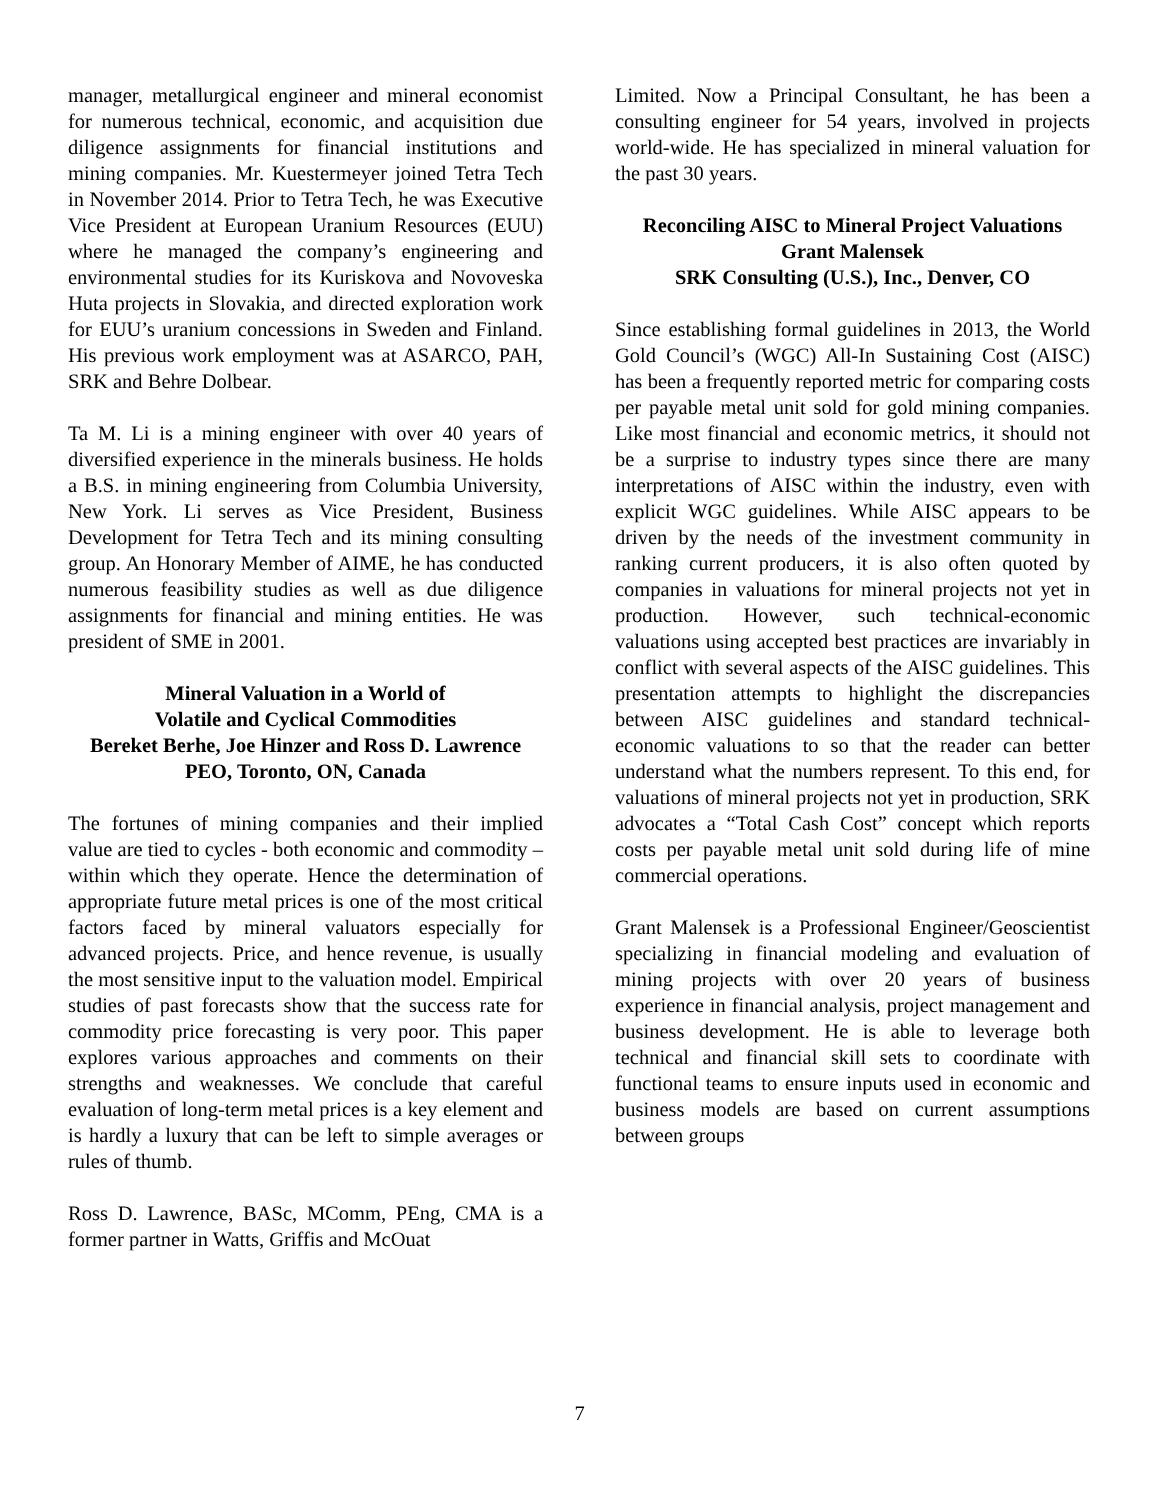manager, metallurgical engineer and mineral economist for numerous technical, economic, and acquisition due diligence assignments for financial institutions and mining companies. Mr. Kuestermeyer joined Tetra Tech in November 2014. Prior to Tetra Tech, he was Executive Vice President at European Uranium Resources (EUU) where he managed the company’s engineering and environmental studies for its Kuriskova and Novoveska Huta projects in Slovakia, and directed exploration work for EUU’s uranium concessions in Sweden and Finland. His previous work employment was at ASARCO, PAH, SRK and Behre Dolbear.
Ta M. Li is a mining engineer with over 40 years of diversified experience in the minerals business. He holds a B.S. in mining engineering from Columbia University, New York. Li serves as Vice President, Business Development for Tetra Tech and its mining consulting group. An Honorary Member of AIME, he has conducted numerous feasibility studies as well as due diligence assignments for financial and mining entities. He was president of SME in 2001.
Mineral Valuation in a World of
Volatile and Cyclical Commodities
Bereket Berhe, Joe Hinzer and Ross D. Lawrence
PEO, Toronto, ON, Canada
The fortunes of mining companies and their implied value are tied to cycles - both economic and commodity – within which they operate. Hence the determination of appropriate future metal prices is one of the most critical factors faced by mineral valuators especially for advanced projects. Price, and hence revenue, is usually the most sensitive input to the valuation model. Empirical studies of past forecasts show that the success rate for commodity price forecasting is very poor. This paper explores various approaches and comments on their strengths and weaknesses. We conclude that careful evaluation of long-term metal prices is a key element and is hardly a luxury that can be left to simple averages or rules of thumb.
Ross D. Lawrence, BASc, MComm, PEng, CMA is a former partner in Watts, Griffis and McOuat
Limited. Now a Principal Consultant, he has been a consulting engineer for 54 years, involved in projects world-wide. He has specialized in mineral valuation for the past 30 years.
Reconciling AISC to Mineral Project Valuations
Grant Malensek
SRK Consulting (U.S.), Inc., Denver, CO
Since establishing formal guidelines in 2013, the World Gold Council’s (WGC) All-In Sustaining Cost (AISC) has been a frequently reported metric for comparing costs per payable metal unit sold for gold mining companies. Like most financial and economic metrics, it should not be a surprise to industry types since there are many interpretations of AISC within the industry, even with explicit WGC guidelines. While AISC appears to be driven by the needs of the investment community in ranking current producers, it is also often quoted by companies in valuations for mineral projects not yet in production. However, such technical-economic valuations using accepted best practices are invariably in conflict with several aspects of the AISC guidelines. This presentation attempts to highlight the discrepancies between AISC guidelines and standard technical-economic valuations to so that the reader can better understand what the numbers represent. To this end, for valuations of mineral projects not yet in production, SRK advocates a “Total Cash Cost” concept which reports costs per payable metal unit sold during life of mine commercial operations.
Grant Malensek is a Professional Engineer/Geoscientist specializing in financial modeling and evaluation of mining projects with over 20 years of business experience in financial analysis, project management and business development. He is able to leverage both technical and financial skill sets to coordinate with functional teams to ensure inputs used in economic and business models are based on current assumptions between groups
7